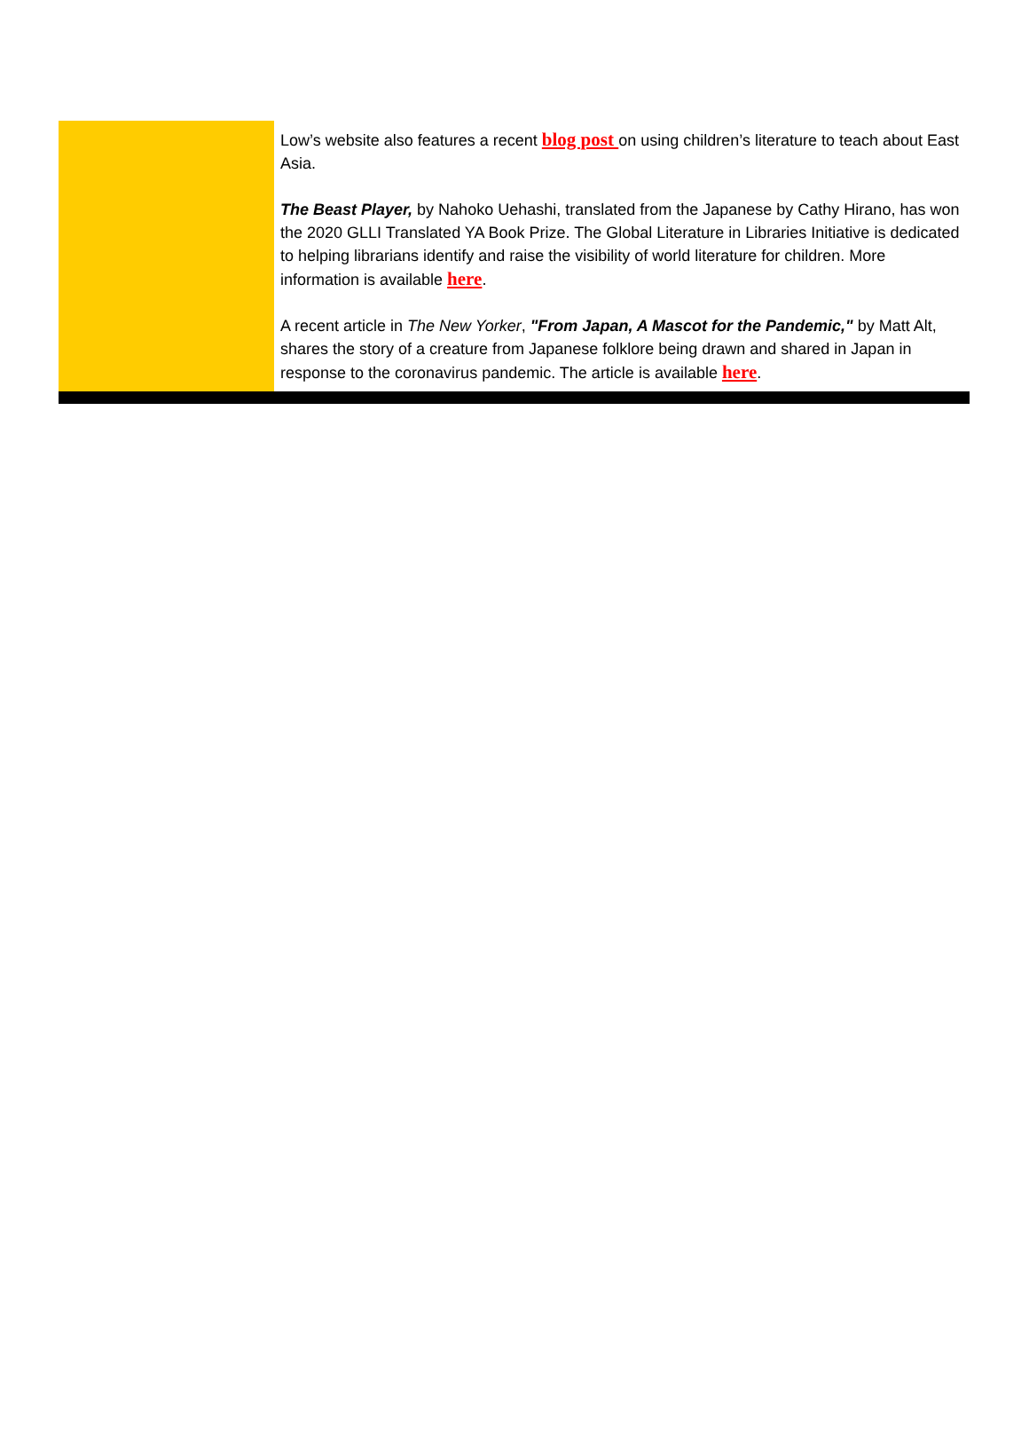Low’s website also features a recent blog post on using children’s literature to teach about East Asia.
The Beast Player, by Nahoko Uehashi, translated from the Japanese by Cathy Hirano, has won the 2020 GLLI Translated YA Book Prize. The Global Literature in Libraries Initiative is dedicated to helping librarians identify and raise the visibility of world literature for children. More information is available here.
A recent article in The New Yorker, "From Japan, A Mascot for the Pandemic," by Matt Alt, shares the story of a creature from Japanese folklore being drawn and shared in Japan in response to the coronavirus pandemic. The article is available here.